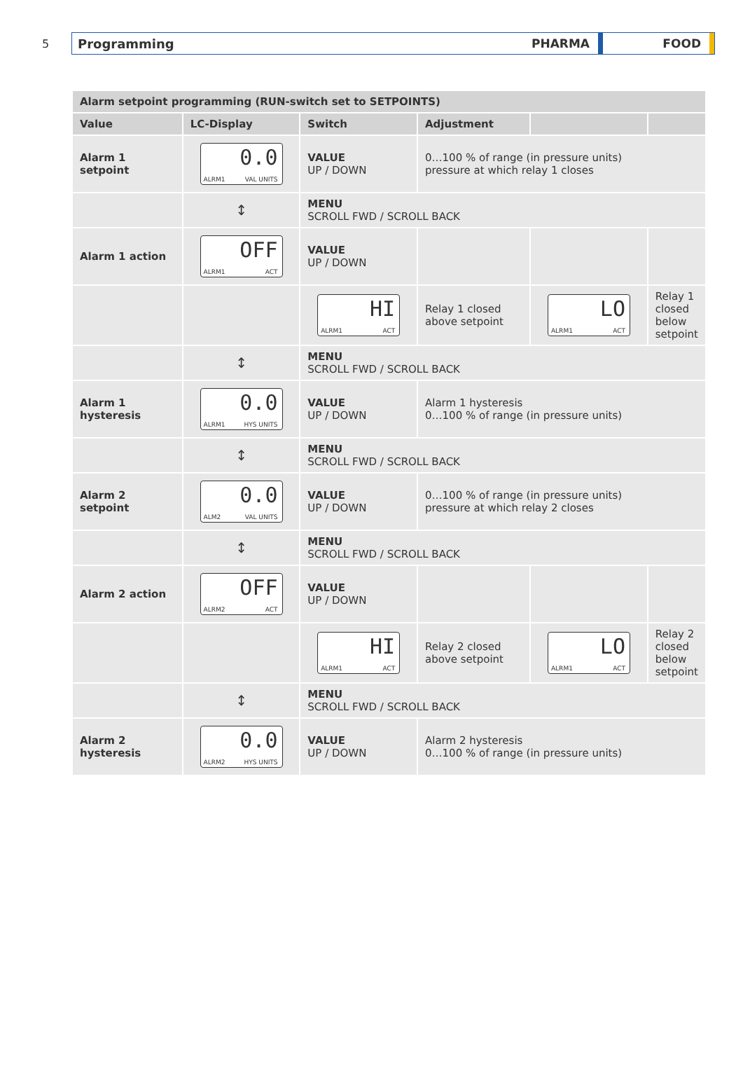5
Programming
PHARMA FOOD
| Alarm setpoint programming (RUN-switch set to SETPOINTS) | | | | | |
| Value | LC-Display | Switch | Adjustment | | |
| Alarm 1 setpoint | 0.0 ALRM1 VAL UNITS | VALUE UP / DOWN | 0…100 % of range (in pressure units) pressure at which relay 1 closes | | |
| | ↕ | MENU SCROLL FWD / SCROLL BACK | | | |
| Alarm 1 action | OFF ALRM1 ACT | VALUE UP / DOWN | | | |
| | | HI ALRM1 ACT | Relay 1 closed above setpoint | LO ALRM1 ACT | Relay 1 closed below setpoint |
| | ↕ | MENU SCROLL FWD / SCROLL BACK | | | |
| Alarm 1 hysteresis | 0.0 ALRM1 HYS UNITS | VALUE UP / DOWN | Alarm 1 hysteresis 0…100 % of range (in pressure units) | | |
| | ↕ | MENU SCROLL FWD / SCROLL BACK | | | |
| Alarm 2 setpoint | 0.0 ALM2 VAL UNITS | VALUE UP / DOWN | 0…100 % of range (in pressure units) pressure at which relay 2 closes | | |
| | ↕ | MENU SCROLL FWD / SCROLL BACK | | | |
| Alarm 2 action | OFF ALRM2 ACT | VALUE UP / DOWN | | | |
| | | HI ALRM1 ACT | Relay 2 closed above setpoint | LO ALRM1 ACT | Relay 2 closed below setpoint |
| | ↕ | MENU SCROLL FWD / SCROLL BACK | | | |
| Alarm 2 hysteresis | 0.0 ALRM2 HYS UNITS | VALUE UP / DOWN | Alarm 2 hysteresis 0…100 % of range (in pressure units) | | |